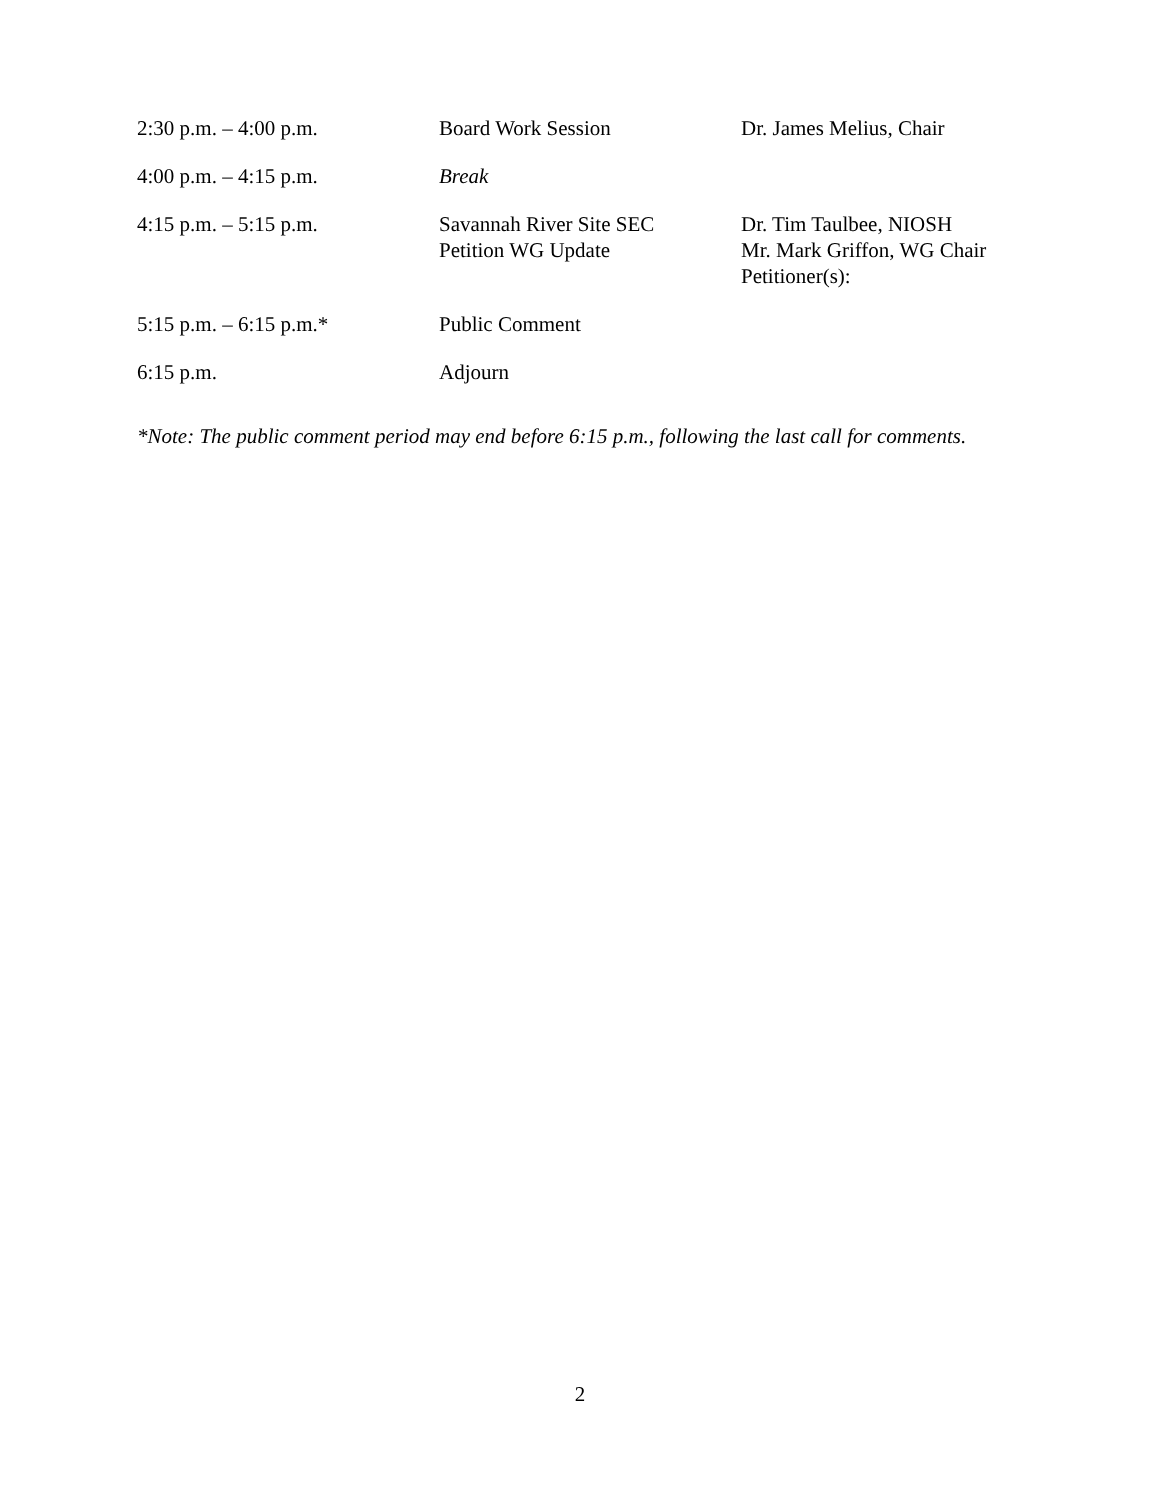| 2:30 p.m. – 4:00 p.m. | Board Work Session | Dr. James Melius, Chair |
| 4:00 p.m. – 4:15 p.m. | Break | |
| 4:15 p.m. – 5:15 p.m. | Savannah River Site SEC Petition WG Update | Dr. Tim Taulbee, NIOSH Mr. Mark Griffon, WG Chair Petitioner(s): |
| 5:15 p.m. – 6:15 p.m.* | Public Comment | |
| 6:15 p.m. | Adjourn | |
*Note: The public comment period may end before 6:15 p.m., following the last call for comments.
2